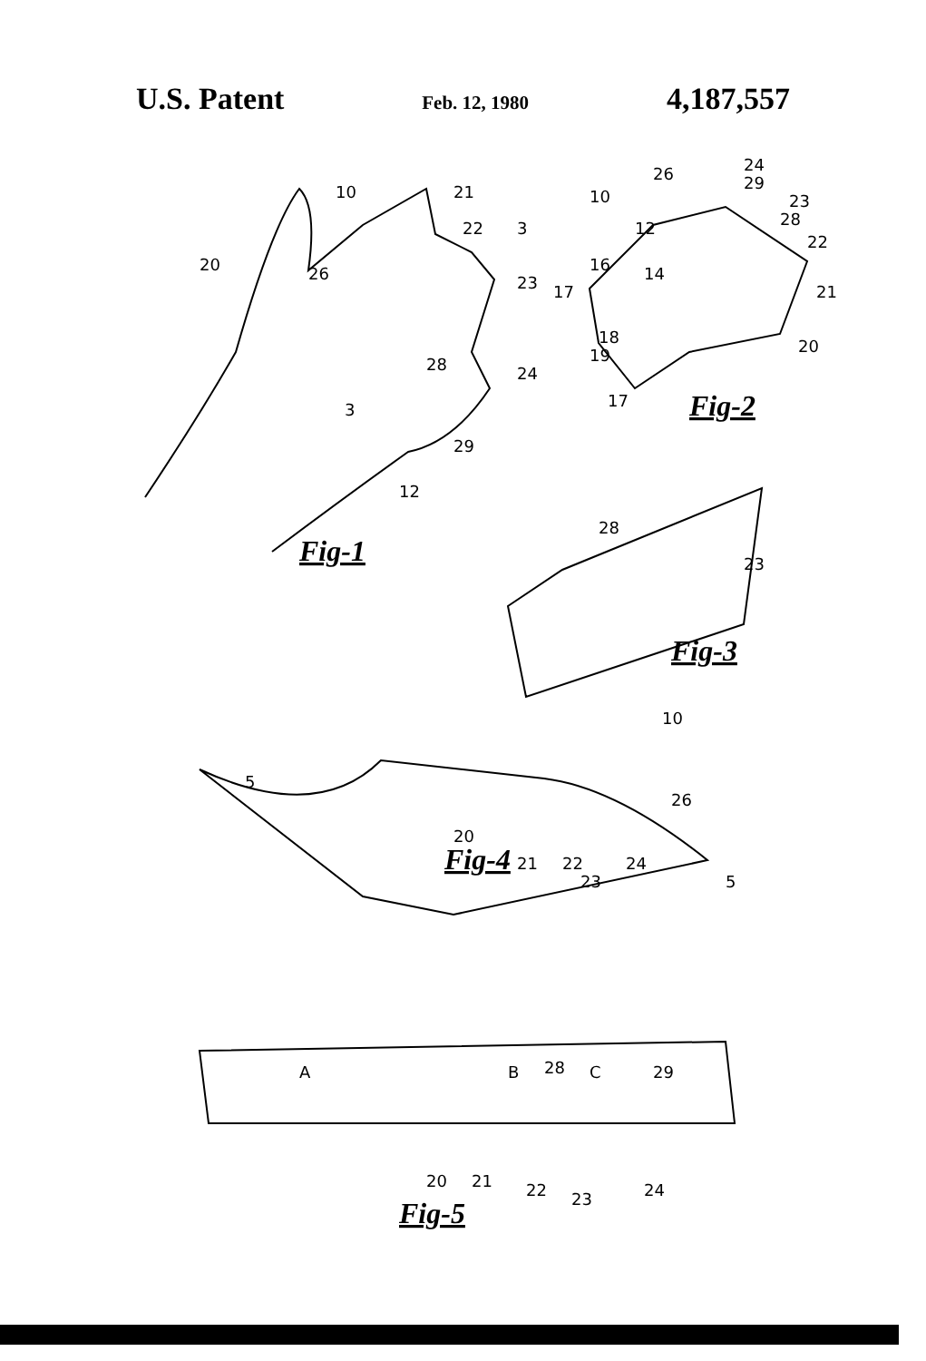U.S. Patent
Feb. 12, 1980
4,187,557
Fig-1
Fig-2
Fig-3
Fig-4
Fig-5
20
10
21
22
23
24
26
28
29
12
3
3
10
26
24
29
23
28
22
21
20
12
16
14
17
18
19
17
28
23
10
26
20
21
22
23
24
5
5
A
B
28
C
29
20
21
22
23
24